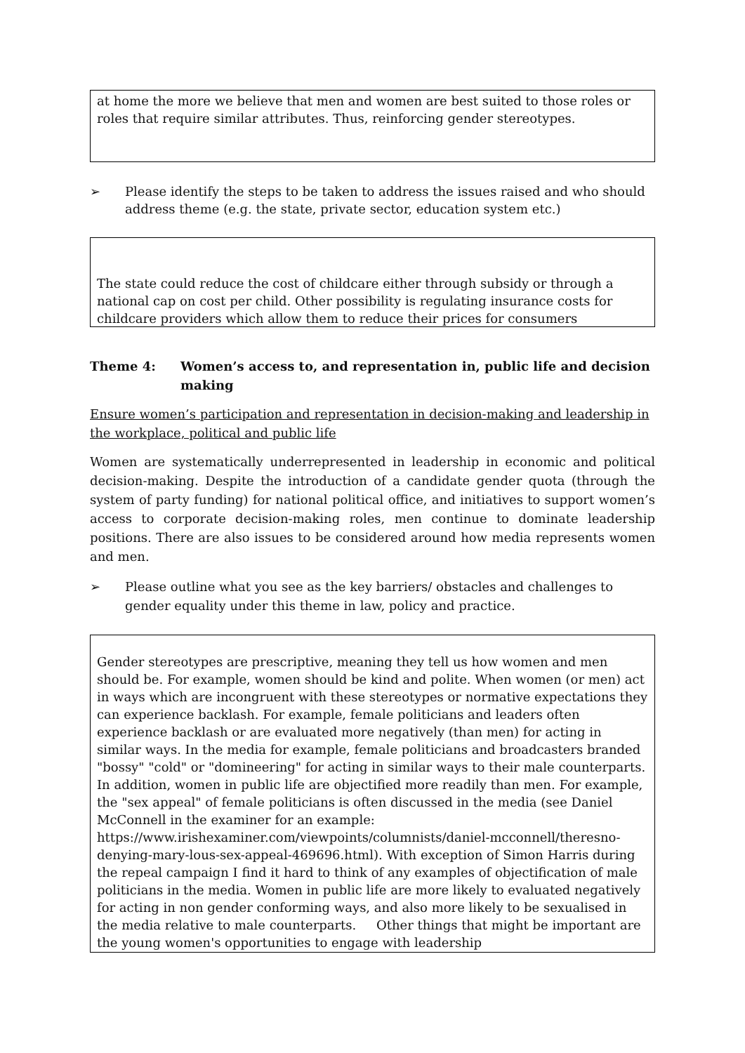at home the more we believe that men and women are best suited to those roles or roles that require similar attributes. Thus, reinforcing gender stereotypes.
➢ Please identify the steps to be taken to address the issues raised and who should address theme (e.g. the state, private sector, education system etc.)
The state could reduce the cost of childcare either through subsidy or through a national cap on cost per child. Other possibility is regulating insurance costs for childcare providers which allow them to reduce their prices for consumers
Theme 4: Women’s access to, and representation in, public life and decision making
Ensure women’s participation and representation in decision-making and leadership in the workplace, political and public life
Women are systematically underrepresented in leadership in economic and political decision-making. Despite the introduction of a candidate gender quota (through the system of party funding) for national political office, and initiatives to support women’s access to corporate decision-making roles, men continue to dominate leadership positions. There are also issues to be considered around how media represents women and men.
➢ Please outline what you see as the key barriers/ obstacles and challenges to gender equality under this theme in law, policy and practice.
Gender stereotypes are prescriptive, meaning they tell us how women and men should be. For example, women should be kind and polite. When women (or men) act in ways which are incongruent with these stereotypes or normative expectations they can experience backlash. For example, female politicians and leaders often experience backlash or are evaluated more negatively (than men) for acting in similar ways. In the media for example, female politicians and broadcasters branded "bossy" "cold" or "domineering" for acting in similar ways to their male counterparts. In addition, women in public life are objectified more readily than men. For example, the "sex appeal" of female politicians is often discussed in the media (see Daniel McConnell in the examiner for an example:
https://www.irishexaminer.com/viewpoints/columnists/daniel-mcconnell/theresno-denying-mary-lous-sex-appeal-469696.html). With exception of Simon Harris during the repeal campaign I find it hard to think of any examples of objectification of male politicians in the media. Women in public life are more likely to evaluated negatively for acting in non gender conforming ways, and also more likely to be sexualised in the media relative to male counterparts. Other things that might be important are the young women's opportunities to engage with leadership